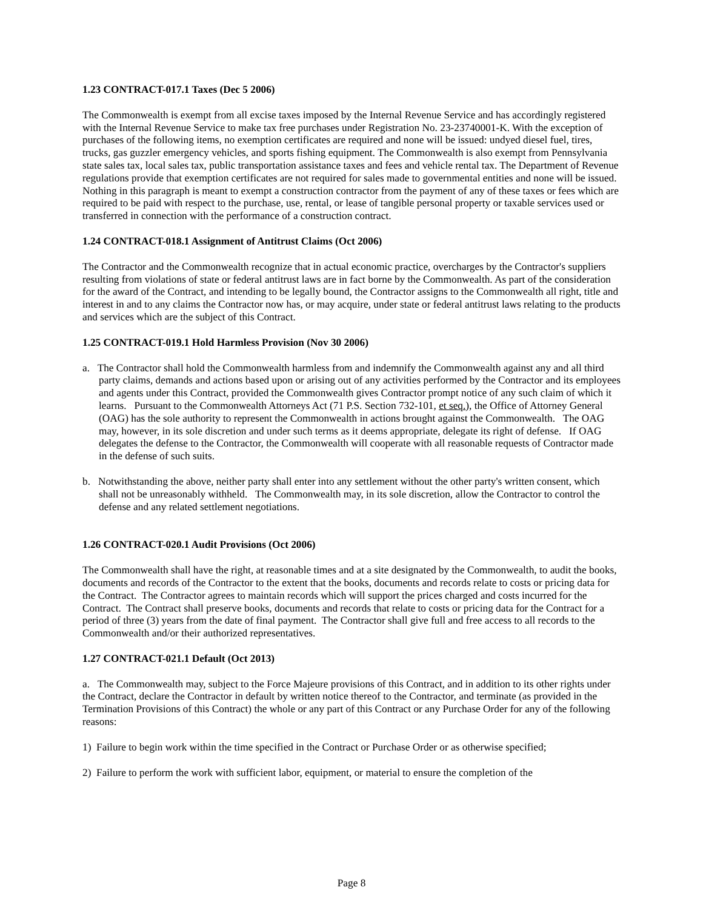1.23 CONTRACT-017.1 Taxes (Dec 5 2006)
The Commonwealth is exempt from all excise taxes imposed by the Internal Revenue Service and has accordingly registered with the Internal Revenue Service to make tax free purchases under Registration No. 23-23740001-K. With the exception of purchases of the following items, no exemption certificates are required and none will be issued: undyed diesel fuel, tires, trucks, gas guzzler emergency vehicles, and sports fishing equipment. The Commonwealth is also exempt from Pennsylvania state sales tax, local sales tax, public transportation assistance taxes and fees and vehicle rental tax. The Department of Revenue regulations provide that exemption certificates are not required for sales made to governmental entities and none will be issued. Nothing in this paragraph is meant to exempt a construction contractor from the payment of any of these taxes or fees which are required to be paid with respect to the purchase, use, rental, or lease of tangible personal property or taxable services used or transferred in connection with the performance of a construction contract.
1.24 CONTRACT-018.1 Assignment of Antitrust Claims (Oct 2006)
The Contractor and the Commonwealth recognize that in actual economic practice, overcharges by the Contractor's suppliers resulting from violations of state or federal antitrust laws are in fact borne by the Commonwealth. As part of the consideration for the award of the Contract, and intending to be legally bound, the Contractor assigns to the Commonwealth all right, title and interest in and to any claims the Contractor now has, or may acquire, under state or federal antitrust laws relating to the products and services which are the subject of this Contract.
1.25 CONTRACT-019.1 Hold Harmless Provision (Nov 30 2006)
a. The Contractor shall hold the Commonwealth harmless from and indemnify the Commonwealth against any and all third party claims, demands and actions based upon or arising out of any activities performed by the Contractor and its employees and agents under this Contract, provided the Commonwealth gives Contractor prompt notice of any such claim of which it learns. Pursuant to the Commonwealth Attorneys Act (71 P.S. Section 732-101, et seq.), the Office of Attorney General (OAG) has the sole authority to represent the Commonwealth in actions brought against the Commonwealth. The OAG may, however, in its sole discretion and under such terms as it deems appropriate, delegate its right of defense. If OAG delegates the defense to the Contractor, the Commonwealth will cooperate with all reasonable requests of Contractor made in the defense of such suits.
b. Notwithstanding the above, neither party shall enter into any settlement without the other party's written consent, which shall not be unreasonably withheld. The Commonwealth may, in its sole discretion, allow the Contractor to control the defense and any related settlement negotiations.
1.26 CONTRACT-020.1 Audit Provisions (Oct 2006)
The Commonwealth shall have the right, at reasonable times and at a site designated by the Commonwealth, to audit the books, documents and records of the Contractor to the extent that the books, documents and records relate to costs or pricing data for the Contract. The Contractor agrees to maintain records which will support the prices charged and costs incurred for the Contract. The Contract shall preserve books, documents and records that relate to costs or pricing data for the Contract for a period of three (3) years from the date of final payment. The Contractor shall give full and free access to all records to the Commonwealth and/or their authorized representatives.
1.27 CONTRACT-021.1 Default (Oct 2013)
a. The Commonwealth may, subject to the Force Majeure provisions of this Contract, and in addition to its other rights under the Contract, declare the Contractor in default by written notice thereof to the Contractor, and terminate (as provided in the Termination Provisions of this Contract) the whole or any part of this Contract or any Purchase Order for any of the following reasons:
1) Failure to begin work within the time specified in the Contract or Purchase Order or as otherwise specified;
2) Failure to perform the work with sufficient labor, equipment, or material to ensure the completion of the
Page 8